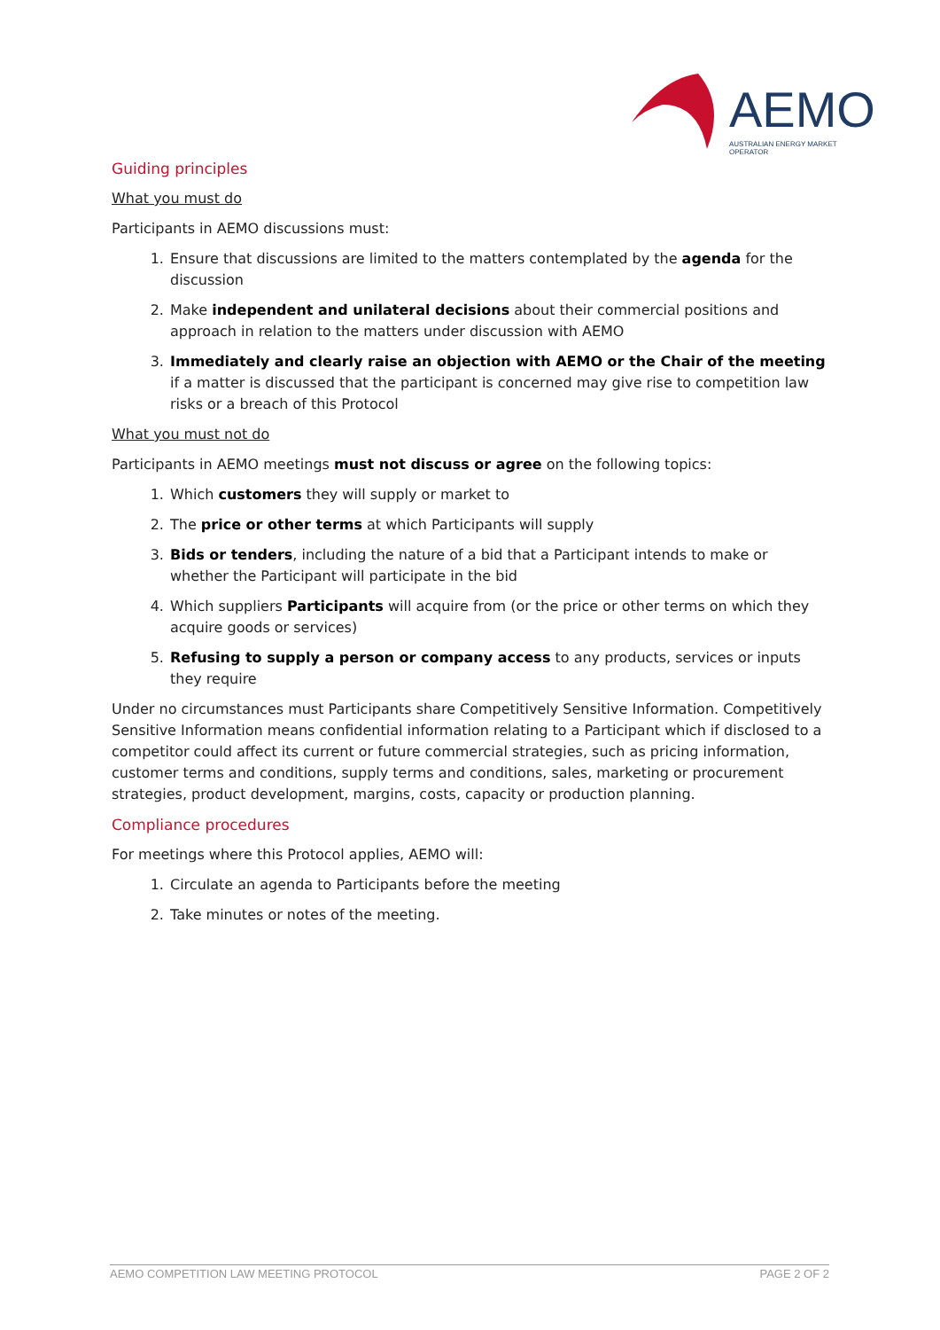AEMO
AUSTRALIAN ENERGY MARKET OPERATOR
Guiding principles
What you must do
Participants in AEMO discussions must:
1. Ensure that discussions are limited to the matters contemplated by the agenda for the discussion
2. Make independent and unilateral decisions about their commercial positions and approach in relation to the matters under discussion with AEMO
3. Immediately and clearly raise an objection with AEMO or the Chair of the meeting if a matter is discussed that the participant is concerned may give rise to competition law risks or a breach of this Protocol
What you must not do
Participants in AEMO meetings must not discuss or agree on the following topics:
1. Which customers they will supply or market to
2. The price or other terms at which Participants will supply
3. Bids or tenders, including the nature of a bid that a Participant intends to make or whether the Participant will participate in the bid
4. Which suppliers Participants will acquire from (or the price or other terms on which they acquire goods or services)
5. Refusing to supply a person or company access to any products, services or inputs they require
Under no circumstances must Participants share Competitively Sensitive Information. Competitively Sensitive Information means confidential information relating to a Participant which if disclosed to a competitor could affect its current or future commercial strategies, such as pricing information, customer terms and conditions, supply terms and conditions, sales, marketing or procurement strategies, product development, margins, costs, capacity or production planning.
Compliance procedures
For meetings where this Protocol applies, AEMO will:
1. Circulate an agenda to Participants before the meeting
2. Take minutes or notes of the meeting.
AEMO COMPETITION LAW MEETING PROTOCOL PAGE 2 OF 2